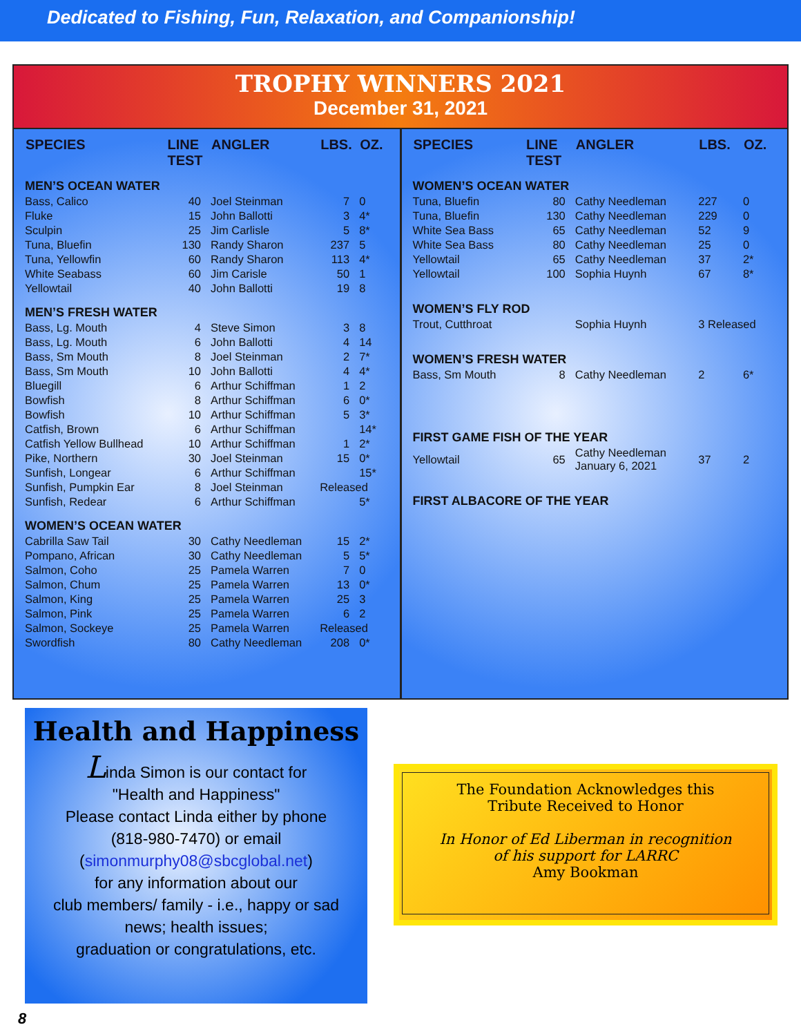Dedicated to Fishing, Fun, Relaxation, and Companionship!
TROPHY WINNERS 2021
December 31, 2021
| SPECIES | LINE TEST | ANGLER | LBS. | OZ. |
| --- | --- | --- | --- | --- |
| MEN’S OCEAN WATER | | | | |
| Bass, Calico | 40 | Joel Steinman | 7 | 0 |
| Fluke | 15 | John Ballotti | 3 | 4* |
| Sculpin | 25 | Jim Carlisle | 5 | 8* |
| Tuna, Bluefin | 130 | Randy Sharon | 237 | 5 |
| Tuna, Yellowfin | 60 | Randy Sharon | 113 | 4* |
| White Seabass | 60 | Jim Carisle | 50 | 1 |
| Yellowtail | 40 | John Ballotti | 19 | 8 |
| MEN’S FRESH WATER | | | | |
| Bass, Lg. Mouth | 4 | Steve Simon | 3 | 8 |
| Bass, Lg. Mouth | 6 | John Ballotti | 4 | 14 |
| Bass, Sm Mouth | 8 | Joel Steinman | 2 | 7* |
| Bass, Sm Mouth | 10 | John Ballotti | 4 | 4* |
| Bluegill | 6 | Arthur Schiffman | 1 | 2 |
| Bowfish | 8 | Arthur Schiffman | 6 | 0* |
| Bowfish | 10 | Arthur Schiffman | 5 | 3* |
| Catfish, Brown | 6 | Arthur Schiffman | | 14* |
| Catfish Yellow Bullhead | 10 | Arthur Schiffman | 1 | 2* |
| Pike, Northern | 30 | Joel Steinman | 15 | 0* |
| Sunfish, Longear | 6 | Arthur Schiffman | | 15* |
| Sunfish, Pumpkin Ear | 8 | Joel Steinman | Released | |
| Sunfish, Redear | 6 | Arthur Schiffman | | 5* |
| WOMEN’S OCEAN WATER | | | | |
| Cabrilla Saw Tail | 30 | Cathy Needleman | 15 | 2* |
| Pompano, African | 30 | Cathy Needleman | 5 | 5* |
| Salmon, Coho | 25 | Pamela Warren | 7 | 0 |
| Salmon, Chum | 25 | Pamela Warren | 13 | 0* |
| Salmon, King | 25 | Pamela Warren | 25 | 3 |
| Salmon, Pink | 25 | Pamela Warren | 6 | 2 |
| Salmon, Sockeye | 25 | Pamela Warren | Released | |
| Swordfish | 80 | Cathy Needleman | 208 | 0* |
| SPECIES | LINE TEST | ANGLER | LBS. | OZ. |
| --- | --- | --- | --- | --- |
| WOMEN’S OCEAN WATER | | | | |
| Tuna, Bluefin | 80 | Cathy Needleman | 227 | 0 |
| Tuna, Bluefin | 130 | Cathy Needleman | 229 | 0 |
| White Sea Bass | 65 | Cathy Needleman | 52 | 9 |
| White Sea Bass | 80 | Cathy Needleman | 25 | 0 |
| Yellowtail | 65 | Cathy Needleman | 37 | 2* |
| Yellowtail | 100 | Sophia Huynh | 67 | 8* |
| WOMEN’S FLY ROD | | | | |
| Trout, Cutthroat | | Sophia Huynh | 3 Released | |
| WOMEN’S FRESH WATER | | | | |
| Bass, Sm Mouth | 8 | Cathy Needleman | 2 | 6* |
| FIRST GAME FISH OF THE YEAR | | | | |
| Yellowtail | 65 | Cathy Needleman January 6, 2021 | 37 | 2 |
| FIRST ALBACORE OF THE YEAR | | | | |
Health and Happiness
Linda Simon is our contact for
"Health and Happiness"
Please contact Linda either by phone
(818-980-7470) or email
(simonmurphy08@sbcglobal.net)
for any information about our
club members/ family - i.e., happy or sad
news; health issues;
graduation or congratulations, etc.
The Foundation Acknowledges this
Tribute Received to Honor
In Honor of Ed Liberman in recognition
of his support for LARRC
Amy Bookman
8